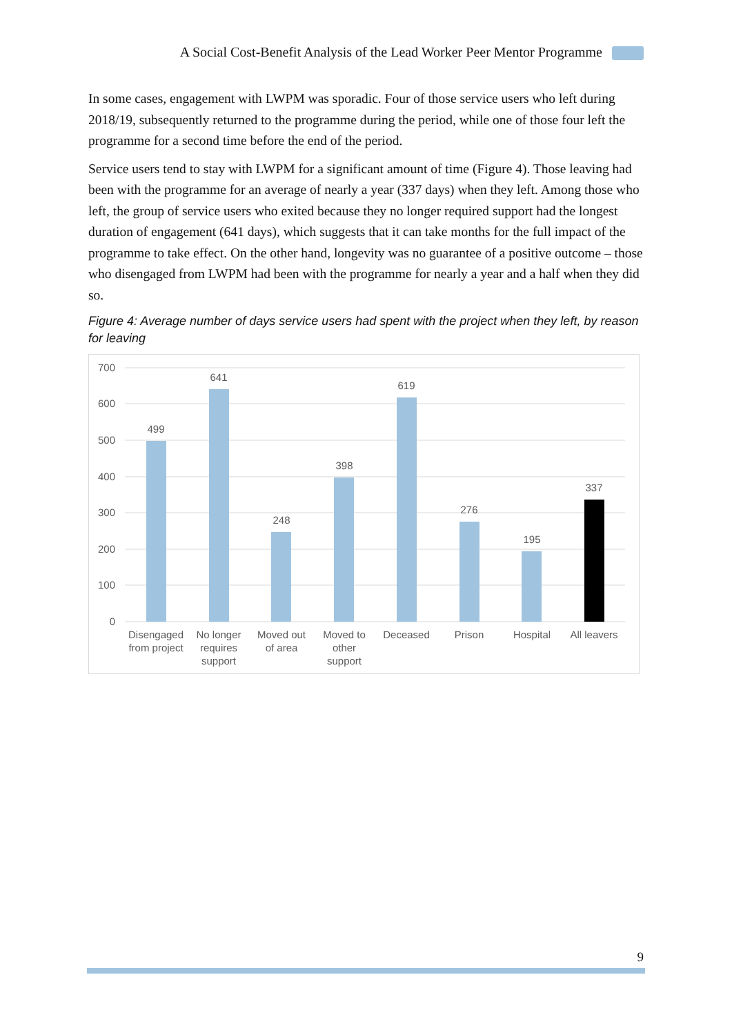A Social Cost-Benefit Analysis of the Lead Worker Peer Mentor Programme
In some cases, engagement with LWPM was sporadic. Four of those service users who left during 2018/19, subsequently returned to the programme during the period, while one of those four left the programme for a second time before the end of the period.
Service users tend to stay with LWPM for a significant amount of time (Figure 4). Those leaving had been with the programme for an average of nearly a year (337 days) when they left. Among those who left, the group of service users who exited because they no longer required support had the longest duration of engagement (641 days), which suggests that it can take months for the full impact of the programme to take effect. On the other hand, longevity was no guarantee of a positive outcome – those who disengaged from LWPM had been with the programme for nearly a year and a half when they did so.
Figure 4: Average number of days service users had spent with the project when they left, by reason for leaving
700
600
500
400
300
200
100
0
499
641
248
398
619
276
195
337
Disengaged
from project
No longer
requires
support
Moved out
of area
Moved to
other
support
Deceased
Prison
Hospital
All leavers
9